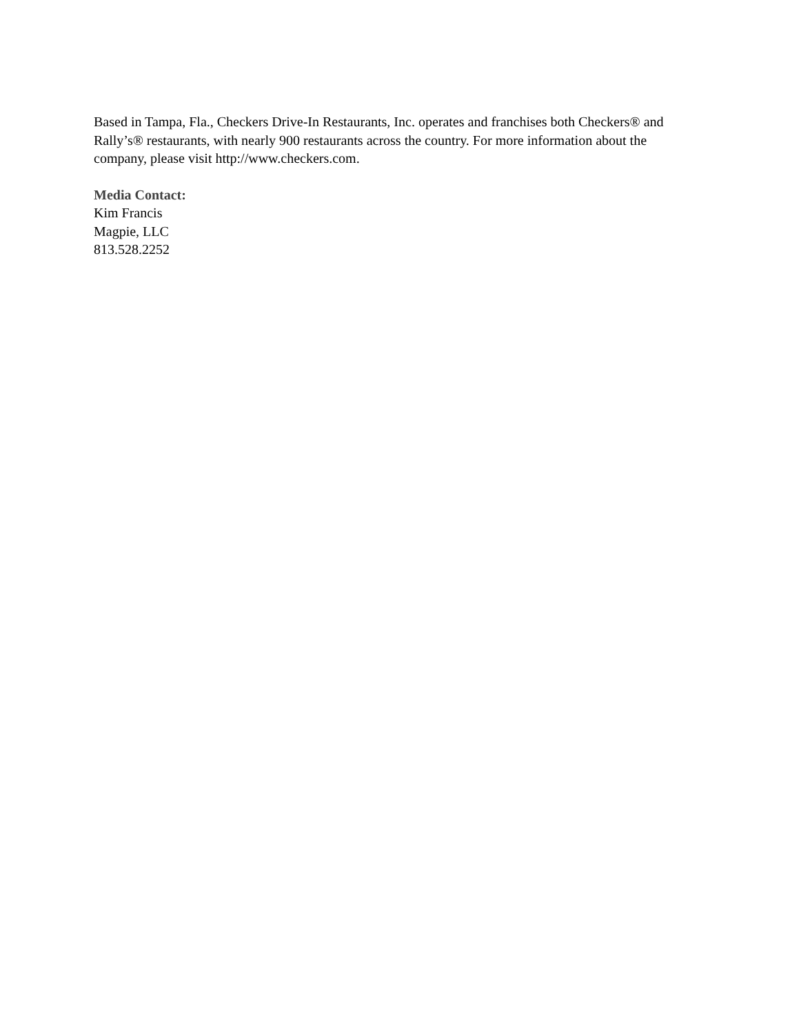Based in Tampa, Fla., Checkers Drive-In Restaurants, Inc. operates and franchises both Checkers® and Rally’s® restaurants, with nearly 900 restaurants across the country. For more information about the company, please visit http://www.checkers.com.
Media Contact:
Kim Francis
Magpie, LLC
813.528.2252